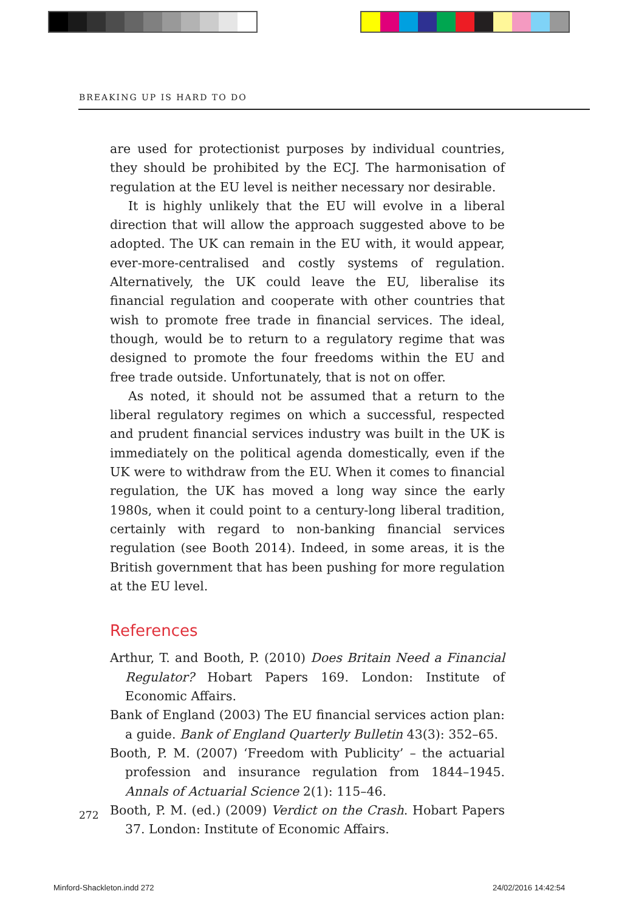BREAKING UP IS HARD TO DO
are used for protectionist purposes by individual countries, they should be prohibited by the ECJ. The harmonisation of regulation at the EU level is neither necessary nor desirable.
It is highly unlikely that the EU will evolve in a liberal direction that will allow the approach suggested above to be adopted. The UK can remain in the EU with, it would appear, ever-more-centralised and costly systems of regulation. Alternatively, the UK could leave the EU, liberalise its financial regulation and cooperate with other countries that wish to promote free trade in financial services. The ideal, though, would be to return to a regulatory regime that was designed to promote the four freedoms within the EU and free trade outside. Unfortunately, that is not on offer.
As noted, it should not be assumed that a return to the liberal regulatory regimes on which a successful, respected and prudent financial services industry was built in the UK is immediately on the political agenda domestically, even if the UK were to withdraw from the EU. When it comes to financial regulation, the UK has moved a long way since the early 1980s, when it could point to a century-long liberal tradition, certainly with regard to non-banking financial services regulation (see Booth 2014). Indeed, in some areas, it is the British government that has been pushing for more regulation at the EU level.
References
Arthur, T. and Booth, P. (2010) Does Britain Need a Financial Regulator? Hobart Papers 169. London: Institute of Economic Affairs.
Bank of England (2003) The EU financial services action plan: a guide. Bank of England Quarterly Bulletin 43(3): 352–65.
Booth, P. M. (2007) ‘Freedom with Publicity’ – the actuarial profession and insurance regulation from 1844–1945. Annals of Actuarial Science 2(1): 115–46.
Booth, P. M. (ed.) (2009) Verdict on the Crash. Hobart Papers 37. London: Institute of Economic Affairs.
272
Minford-Shackleton.indd 272 24/02/2016 14:42:54